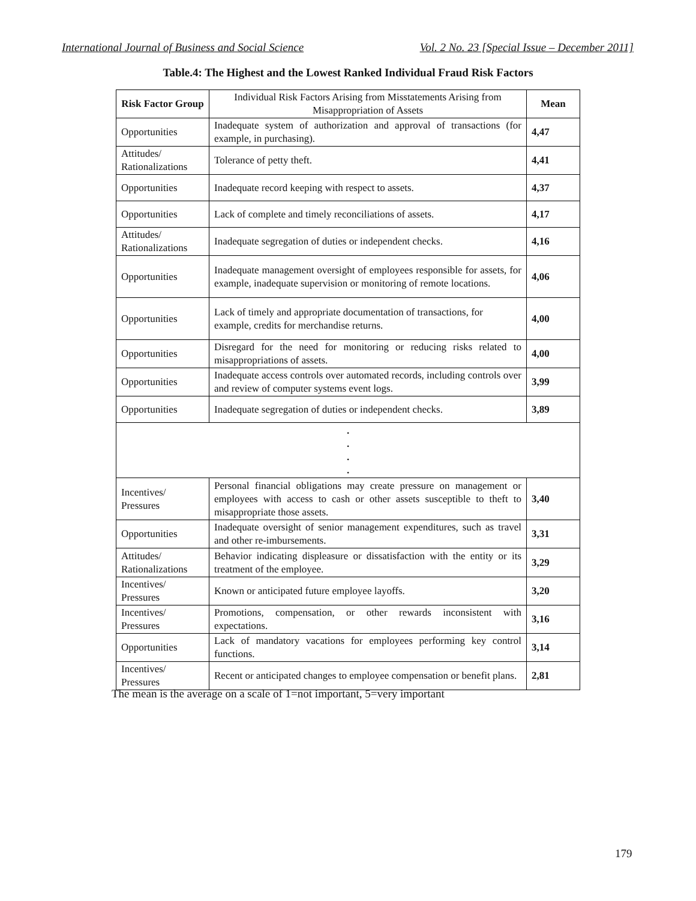International Journal of Business and Social Science Vol. 2 No. 23 [Special Issue – December 2011]
Table.4: The Highest and the Lowest Ranked Individual Fraud Risk Factors
| Risk Factor Group | Individual Risk Factors Arising from Misstatements Arising from Misappropriation of Assets | Mean |
| Opportunities | Inadequate system of authorization and approval of transactions (for example, in purchasing). | 4,47 |
| Attitudes/ Rationalizations | Tolerance of petty theft. | 4,41 |
| Opportunities | Inadequate record keeping with respect to assets. | 4,37 |
| Opportunities | Lack of complete and timely reconciliations of assets. | 4,17 |
| Attitudes/ Rationalizations | Inadequate segregation of duties or independent checks. | 4,16 |
| Opportunities | Inadequate management oversight of employees responsible for assets, for example, inadequate supervision or monitoring of remote locations. | 4,06 |
| Opportunities | Lack of timely and appropriate documentation of transactions, for example, credits for merchandise returns. | 4,00 |
| Opportunities | Disregard for the need for monitoring or reducing risks related to misappropriations of assets. | 4,00 |
| Opportunities | Inadequate access controls over automated records, including controls over and review of computer systems event logs. | 3,99 |
| Opportunities | Inadequate segregation of duties or independent checks. | 3,89 |
| . . . . | | |
| Incentives/ Pressures | Personal financial obligations may create pressure on management or employees with access to cash or other assets susceptible to theft to misappropriate those assets. | 3,40 |
| Opportunities | Inadequate oversight of senior management expenditures, such as travel and other re-imbursements. | 3,31 |
| Attitudes/ Rationalizations | Behavior indicating displeasure or dissatisfaction with the entity or its treatment of the employee. | 3,29 |
| Incentives/ Pressures | Known or anticipated future employee layoffs. | 3,20 |
| Incentives/ Pressures | Promotions, compensation, or other rewards inconsistent with expectations. | 3,16 |
| Opportunities | Lack of mandatory vacations for employees performing key control functions. | 3,14 |
| Incentives/ Pressures | Recent or anticipated changes to employee compensation or benefit plans. | 2,81 |
The mean is the average on a scale of 1=not important, 5=very important
179